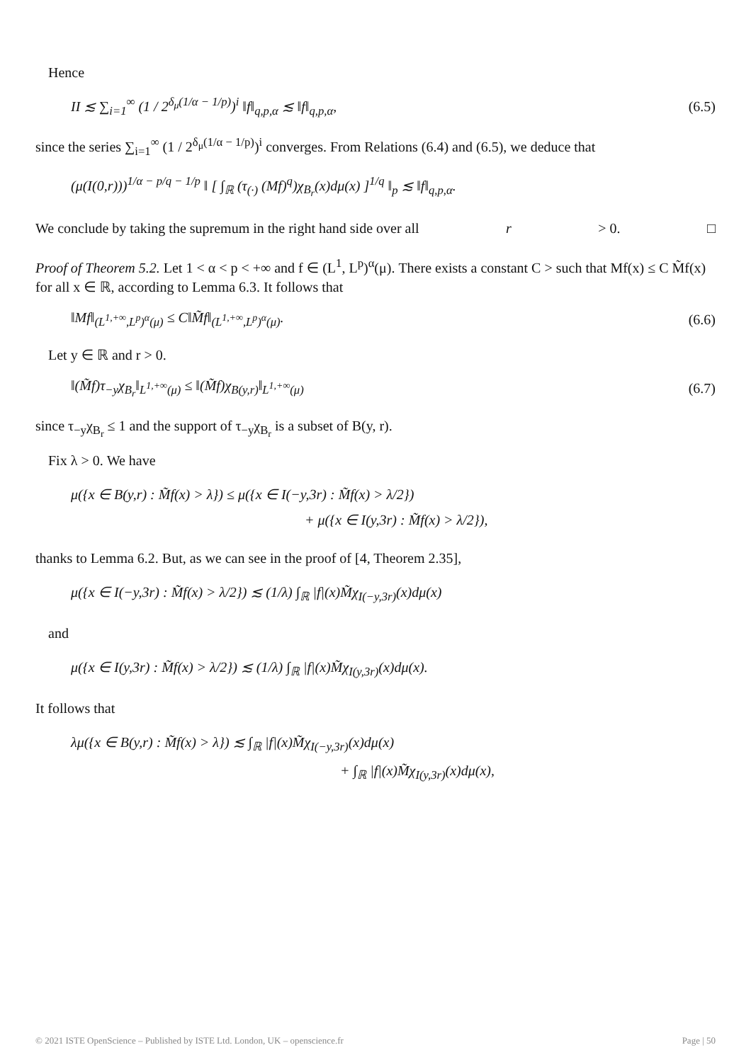Hence
II ≲ ∑<sub>i=1</sub><sup>∞</sup> (1 / 2<sup>δ<sub>μ</sub>(1/α − 1/p)</sup>)<sup>i</sup> ‖f‖<sub>q,p,α</sub> ≲ ‖f‖<sub>q,p,α</sub>, (6.5)
since the series ∑<sub>i=1</sub><sup>∞</sup> (1 / 2<sup>δ<sub>μ</sub>(1/α − 1/p)</sup>)<sup>i</sup> converges. From Relations (6.4) and (6.5), we deduce that
(μ(I(0,r)))<sup>1/α − p/q − 1/p</sup> ‖ [ ∫<sub>ℝ</sub> (τ<sub>(·)</sub> (Mf)<sup>q</sup>)χ<sub>B<sub>r</sub></sub>(x)dμ(x) ]<sup>1/q</sup> ‖<sub>p</sub> ≲ ‖f‖<sub>q,p,α</sub>.
We conclude by taking the supremum in the right hand side over all r > 0. □
Proof of Theorem 5.2. Let 1 < α < p < +∞ and f ∈ (L<sup>1</sup>, L<sup>p</sup>)<sup>α</sup>(μ). There exists a constant C > such that Mf(x) ≤ C M̃f(x) for all x ∈ ℝ, according to Lemma 6.3. It follows that
‖Mf‖<sub>(L<sup>1,+∞</sup>,L<sup>p</sup>)<sup>α</sup>(μ)</sub> ≤ C‖M̃f‖<sub>(L<sup>1,+∞</sup>,L<sup>p</sup>)<sup>α</sup>(μ)</sub>. (6.6)
Let y ∈ ℝ and r > 0.
‖(M̃f)τ<sub>−y</sub>χ<sub>B<sub>r</sub></sub>‖<sub>L<sup>1,+∞</sup>(μ)</sub> ≤ ‖(M̃f)χ<sub>B(y,r)</sub>‖<sub>L<sup>1,+∞</sup>(μ)</sub> (6.7)
since τ<sub>−y</sub>χ<sub>B<sub>r</sub></sub> ≤ 1 and the support of τ<sub>−y</sub>χ<sub>B<sub>r</sub></sub> is a subset of B(y, r).
Fix λ > 0. We have
μ({x ∈ B(y,r) : M̃f(x) > λ}) ≤ μ({x ∈ I(−y,3r) : M̃f(x) > λ/2})
+ μ({x ∈ I(y,3r) : M̃f(x) > λ/2}),
thanks to Lemma 6.2. But, as we can see in the proof of [4, Theorem 2.35],
μ({x ∈ I(−y,3r) : M̃f(x) > λ/2}) ≲ (1/λ) ∫<sub>ℝ</sub> |f|(x)M̃χ<sub>I(−y,3r)</sub>(x)dμ(x)
and
μ({x ∈ I(y,3r) : M̃f(x) > λ/2}) ≲ (1/λ) ∫<sub>ℝ</sub> |f|(x)M̃χ<sub>I(y,3r)</sub>(x)dμ(x).
It follows that
λμ({x ∈ B(y,r) : M̃f(x) > λ}) ≲ ∫<sub>ℝ</sub> |f|(x)M̃χ<sub>I(−y,3r)</sub>(x)dμ(x)
+ ∫<sub>ℝ</sub> |f|(x)M̃χ<sub>I(y,3r)</sub>(x)dμ(x),
© 2021 ISTE OpenScience – Published by ISTE Ltd. London, UK – openscience.fr Page | 50